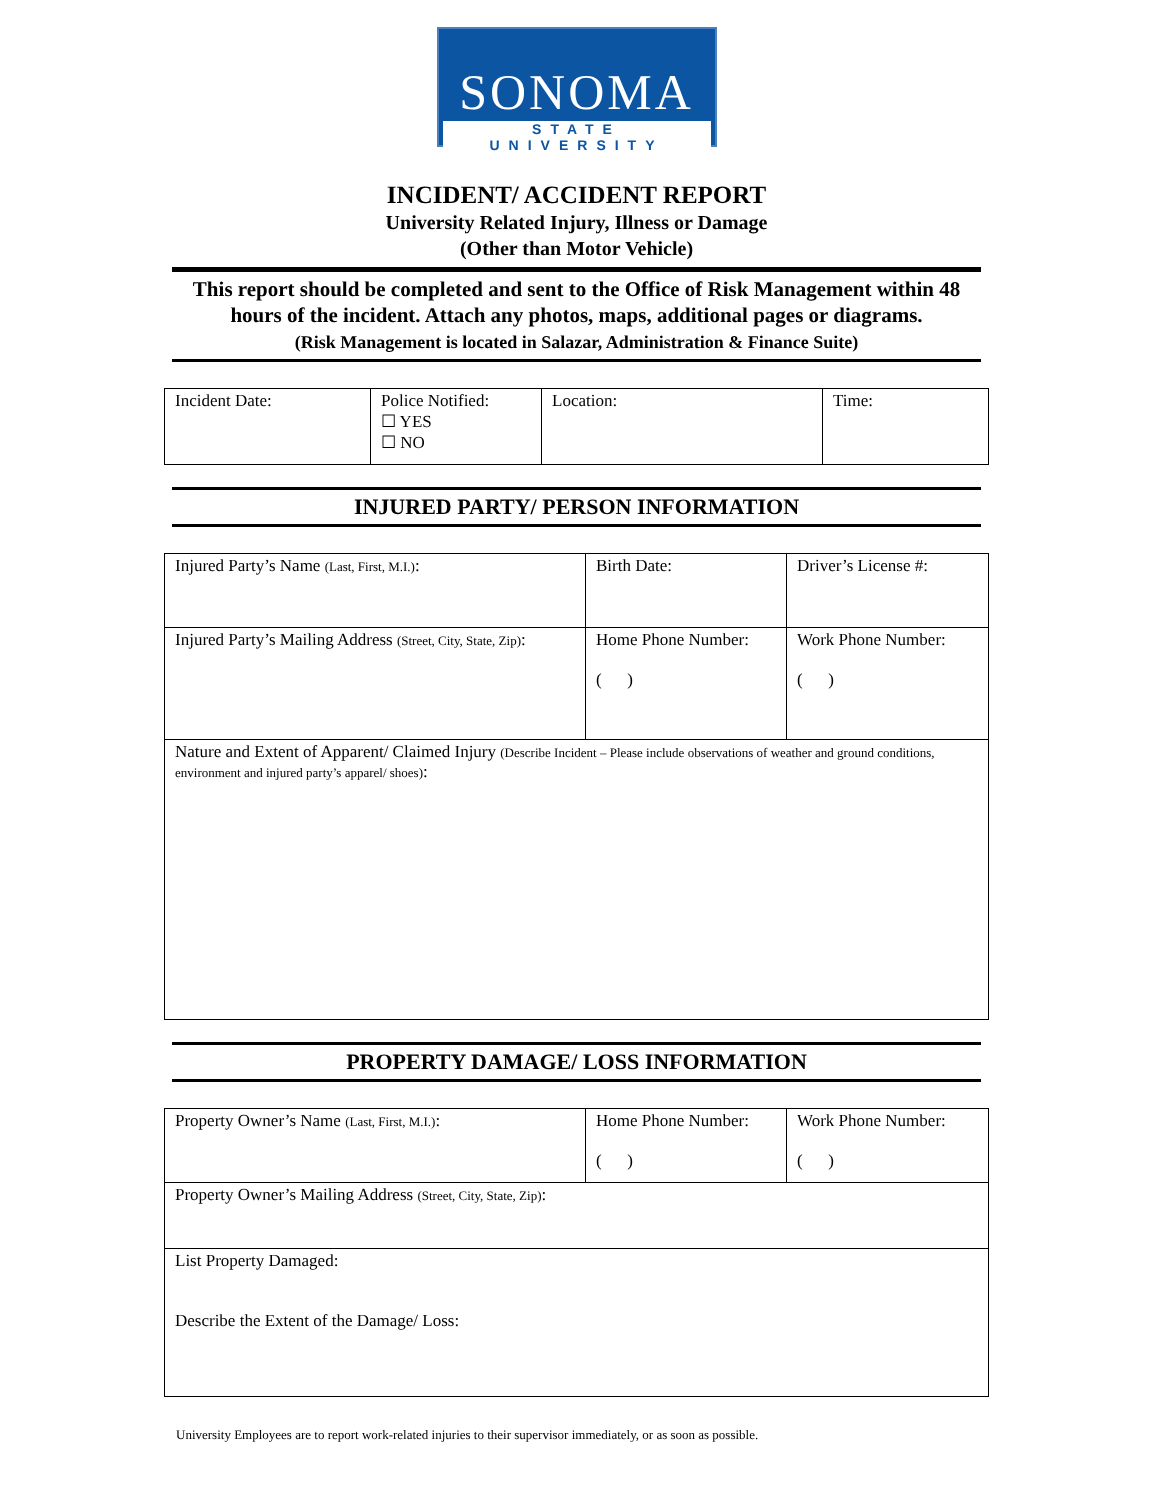SONOMA
STATE UNIVERSITY
INCIDENT/ ACCIDENT REPORT
University Related Injury, Illness or Damage
(Other than Motor Vehicle)
This report should be completed and sent to the Office of Risk Management within 48 hours of the incident. Attach any photos, maps, additional pages or diagrams.
(Risk Management is located in Salazar, Administration & Finance Suite)
| Incident Date: | Police Notified: ☐ YES ☐ NO | Location: | Time: |
INJURED PARTY/ PERSON INFORMATION
| Injured Party’s Name (Last, First, M.I.) : | Birth Date: | Driver’s License #: |
| Injured Party’s Mailing Address (Street, City, State, Zip) : | Home Phone Number: ( ) | Work Phone Number: ( ) |
| Nature and Extent of Apparent/ Claimed Injury (Describe Incident – Please include observations of weather and ground conditions, environment and injured party’s apparel/ shoes) : | | |
PROPERTY DAMAGE/ LOSS INFORMATION
| Property Owner’s Name (Last, First, M.I.) : | Home Phone Number: ( ) | Work Phone Number: ( ) |
| Property Owner’s Mailing Address (Street, City, State, Zip) : | | |
| List Property Damaged: Describe the Extent of the Damage/ Loss: | | |
University Employees are to report work-related injuries to their supervisor immediately, or as soon as possible.